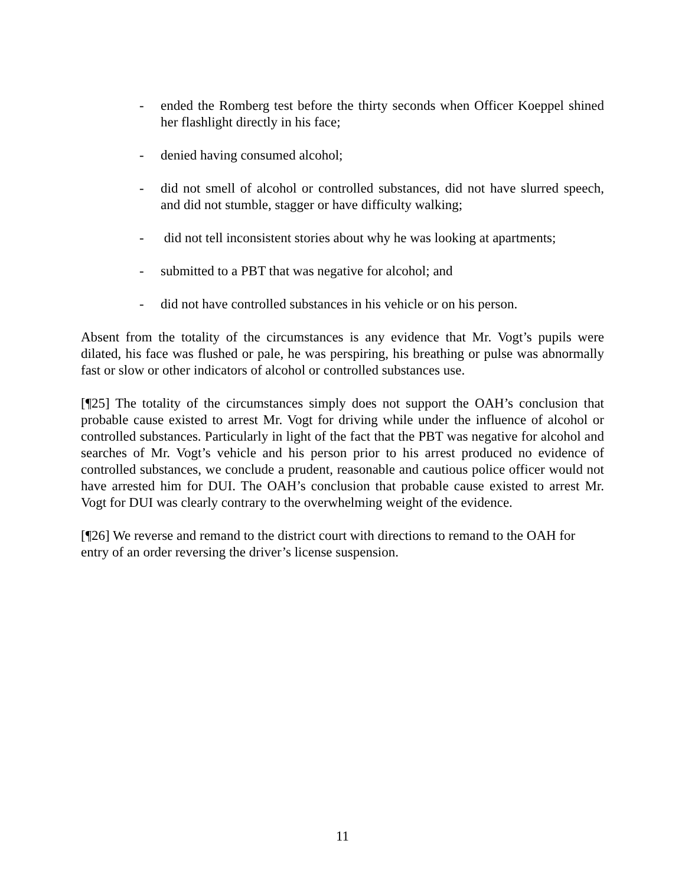- ended the Romberg test before the thirty seconds when Officer Koeppel shined her flashlight directly in his face;
- denied having consumed alcohol;
- did not smell of alcohol or controlled substances, did not have slurred speech, and did not stumble, stagger or have difficulty walking;
- did not tell inconsistent stories about why he was looking at apartments;
- submitted to a PBT that was negative for alcohol; and
- did not have controlled substances in his vehicle or on his person.
Absent from the totality of the circumstances is any evidence that Mr. Vogt’s pupils were dilated, his face was flushed or pale, he was perspiring, his breathing or pulse was abnormally fast or slow or other indicators of alcohol or controlled substances use.
[¶25] The totality of the circumstances simply does not support the OAH’s conclusion that probable cause existed to arrest Mr. Vogt for driving while under the influence of alcohol or controlled substances. Particularly in light of the fact that the PBT was negative for alcohol and searches of Mr. Vogt’s vehicle and his person prior to his arrest produced no evidence of controlled substances, we conclude a prudent, reasonable and cautious police officer would not have arrested him for DUI. The OAH’s conclusion that probable cause existed to arrest Mr. Vogt for DUI was clearly contrary to the overwhelming weight of the evidence.
[¶26] We reverse and remand to the district court with directions to remand to the OAH for entry of an order reversing the driver’s license suspension.
11